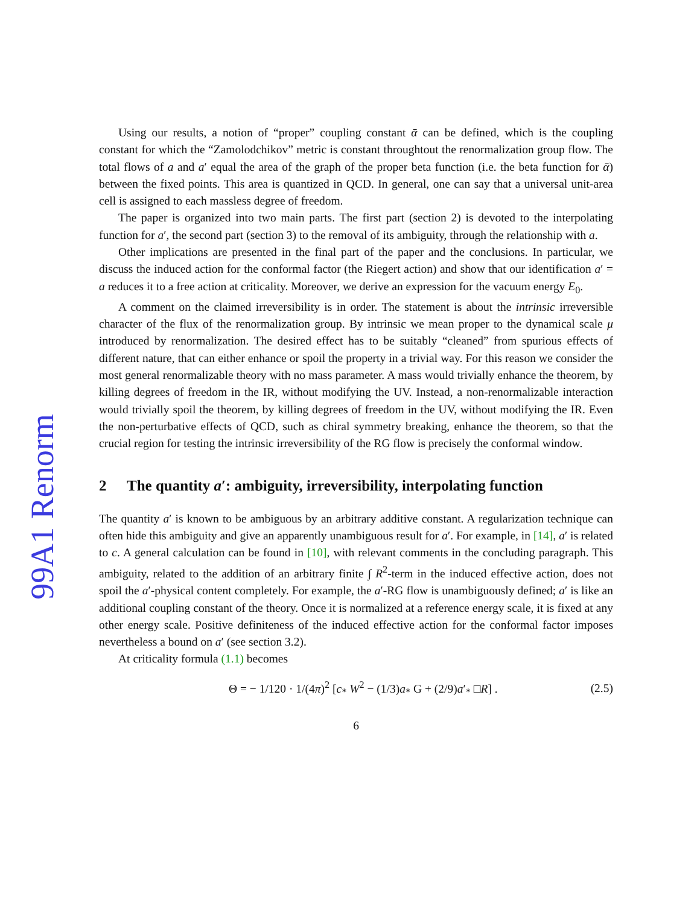99A1 Renorm
Using our results, a notion of “proper” coupling constant ᾱ can be defined, which is the coupling constant for which the “Zamolodchikov” metric is constant throughtout the renormalization group flow. The total flows of a and a′ equal the area of the graph of the proper beta function (i.e. the beta function for ᾱ) between the fixed points. This area is quantized in QCD. In general, one can say that a universal unit-area cell is assigned to each massless degree of freedom.
The paper is organized into two main parts. The first part (section 2) is devoted to the interpolating function for a′, the second part (section 3) to the removal of its ambiguity, through the relationship with a.
Other implications are presented in the final part of the paper and the conclusions. In particular, we discuss the induced action for the conformal factor (the Riegert action) and show that our identification a′ = a reduces it to a free action at criticality. Moreover, we derive an expression for the vacuum energy E<sub>0</sub>.
A comment on the claimed irreversibility is in order. The statement is about the intrinsic irreversible character of the flux of the renormalization group. By intrinsic we mean proper to the dynamical scale μ introduced by renormalization. The desired effect has to be suitably “cleaned” from spurious effects of different nature, that can either enhance or spoil the property in a trivial way. For this reason we consider the most general renormalizable theory with no mass parameter. A mass would trivially enhance the theorem, by killing degrees of freedom in the IR, without modifying the UV. Instead, a non-renormalizable interaction would trivially spoil the theorem, by killing degrees of freedom in the UV, without modifying the IR. Even the non-perturbative effects of QCD, such as chiral symmetry breaking, enhance the theorem, so that the crucial region for testing the intrinsic irreversibility of the RG flow is precisely the conformal window.
2 The quantity a′: ambiguity, irreversibility, interpolating function
The quantity a′ is known to be ambiguous by an arbitrary additive constant. A regularization technique can often hide this ambiguity and give an apparently unambiguous result for a′. For example, in [14], a′ is related to c. A general calculation can be found in [10], with relevant comments in the concluding paragraph. This ambiguity, related to the addition of an arbitrary finite ∫ R<sup>2</sup>-term in the induced effective action, does not spoil the a′-physical content completely. For example, the a′-RG flow is unambiguously defined; a′ is like an additional coupling constant of the theory. Once it is normalized at a reference energy scale, it is fixed at any other energy scale. Positive definiteness of the induced effective action for the conformal factor imposes nevertheless a bound on a′ (see section 3.2).
At criticality formula (1.1) becomes
Θ = − 1/120 · 1/(4π)<sup>2</sup> [c<sub>*</sub> W<sup>2</sup> − (1/3)a<sub>*</sub> G + (2/9)a′<sub>*</sub> □R] . (2.5)
6